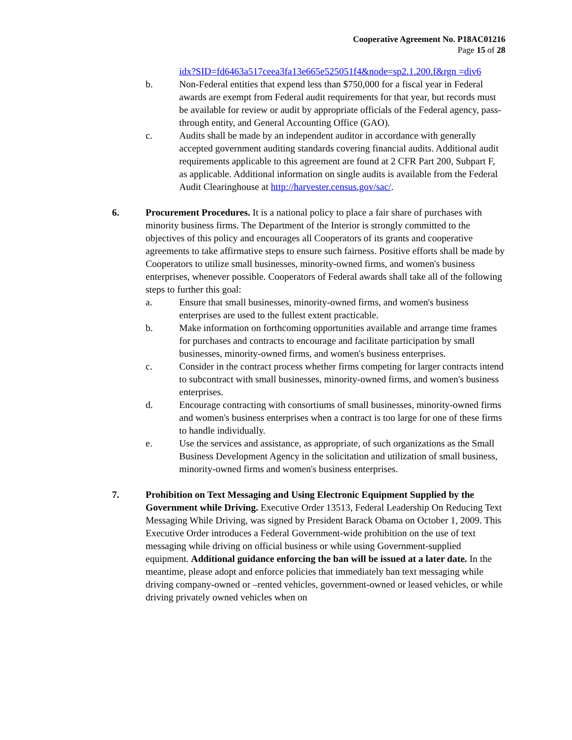Cooperative Agreement No. P18AC01216
Page 15 of 28
idx?SID=fd6463a517ceea3fa13e665e525051f4&node=sp2.1.200.f&rgn =div6
b. Non-Federal entities that expend less than $750,000 for a fiscal year in Federal awards are exempt from Federal audit requirements for that year, but records must be available for review or audit by appropriate officials of the Federal agency, pass-through entity, and General Accounting Office (GAO).
c. Audits shall be made by an independent auditor in accordance with generally accepted government auditing standards covering financial audits. Additional audit requirements applicable to this agreement are found at 2 CFR Part 200, Subpart F, as applicable. Additional information on single audits is available from the Federal Audit Clearinghouse at http://harvester.census.gov/sac/.
6. Procurement Procedures. It is a national policy to place a fair share of purchases with minority business firms. The Department of the Interior is strongly committed to the objectives of this policy and encourages all Cooperators of its grants and cooperative agreements to take affirmative steps to ensure such fairness. Positive efforts shall be made by Cooperators to utilize small businesses, minority-owned firms, and women's business enterprises, whenever possible. Cooperators of Federal awards shall take all of the following steps to further this goal:
a. Ensure that small businesses, minority-owned firms, and women's business enterprises are used to the fullest extent practicable.
b. Make information on forthcoming opportunities available and arrange time frames for purchases and contracts to encourage and facilitate participation by small businesses, minority-owned firms, and women's business enterprises.
c. Consider in the contract process whether firms competing for larger contracts intend to subcontract with small businesses, minority-owned firms, and women's business enterprises.
d. Encourage contracting with consortiums of small businesses, minority-owned firms and women's business enterprises when a contract is too large for one of these firms to handle individually.
e. Use the services and assistance, as appropriate, of such organizations as the Small Business Development Agency in the solicitation and utilization of small business, minority-owned firms and women's business enterprises.
7. Prohibition on Text Messaging and Using Electronic Equipment Supplied by the Government while Driving. Executive Order 13513, Federal Leadership On Reducing Text Messaging While Driving, was signed by President Barack Obama on October 1, 2009. This Executive Order introduces a Federal Government-wide prohibition on the use of text messaging while driving on official business or while using Government-supplied equipment. Additional guidance enforcing the ban will be issued at a later date. In the meantime, please adopt and enforce policies that immediately ban text messaging while driving company-owned or –rented vehicles, government-owned or leased vehicles, or while driving privately owned vehicles when on